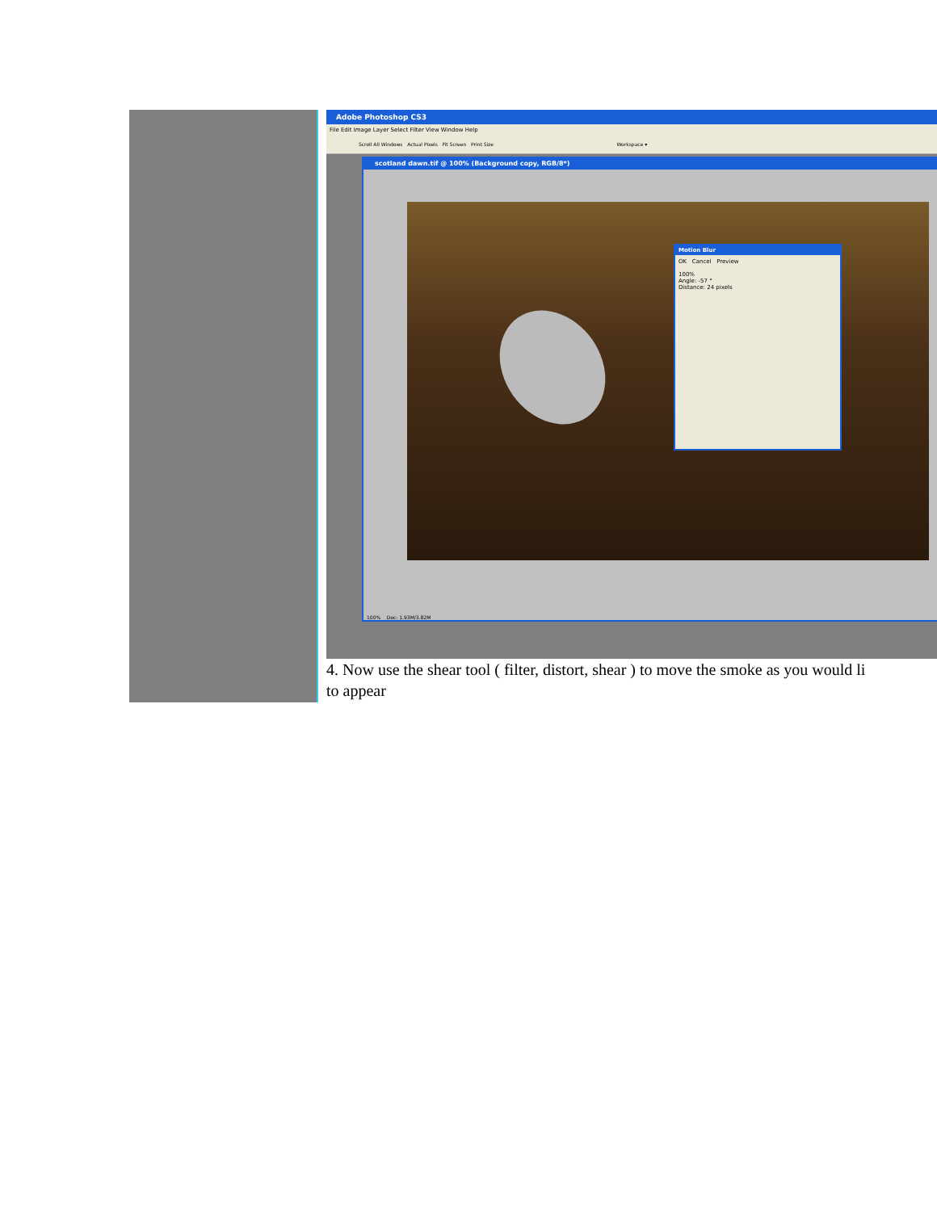| | Adobe Photoshop CS3 File Edit Image Layer Select Filter View Window Help Scroll All Windows Actual Pixels Fit Screen Print Size Workspace ▾ scotland dawn.tif @ 100% (Background copy, RGB/8*) Motion Blur OK Cancel Preview 100% Angle: -57 ° Distance: 24 pixels 100% Doc: 1.93M/3.82M 4. Now use the shear tool ( filter, distort, shear ) to move the smoke as you would li to appear |